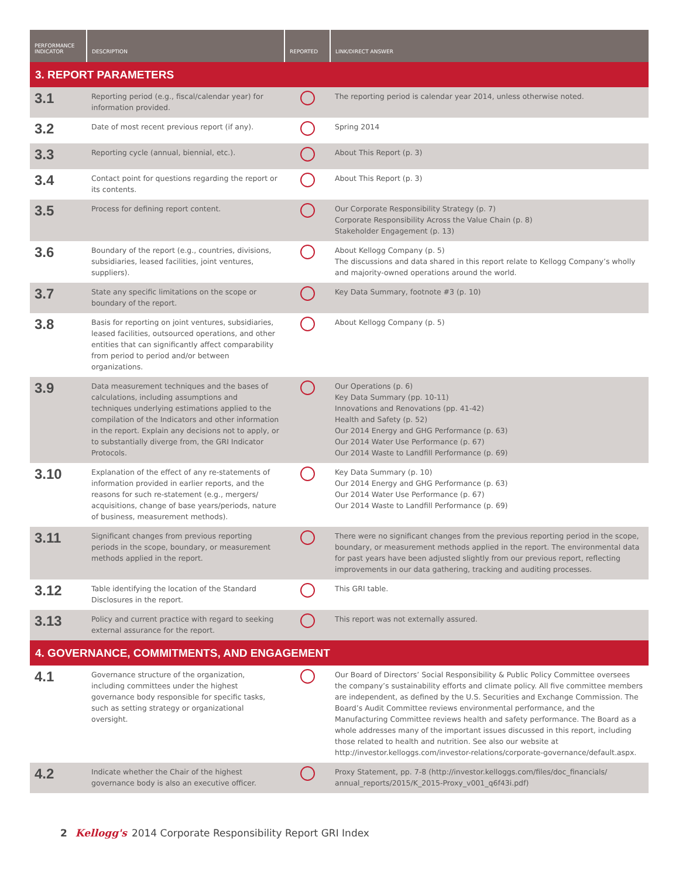| PERFORMANCE INDICATOR | DESCRIPTION | REPORTED | LINK/DIRECT ANSWER |
| --- | --- | --- | --- |
| 3. REPORT PARAMETERS | | | |
| 3.1 | Reporting period (e.g., fiscal/calendar year) for information provided. | | The reporting period is calendar year 2014, unless otherwise noted. |
| 3.2 | Date of most recent previous report (if any). | | Spring 2014 |
| 3.3 | Reporting cycle (annual, biennial, etc.). | | About This Report (p. 3) |
| 3.4 | Contact point for questions regarding the report or its contents. | | About This Report (p. 3) |
| 3.5 | Process for defining report content. | | Our Corporate Responsibility Strategy (p. 7) Corporate Responsibility Across the Value Chain (p. 8) Stakeholder Engagement (p. 13) |
| 3.6 | Boundary of the report (e.g., countries, divisions, subsidiaries, leased facilities, joint ventures, suppliers). | | About Kellogg Company (p. 5) The discussions and data shared in this report relate to Kellogg Company’s wholly and majority-owned operations around the world. |
| 3.7 | State any specific limitations on the scope or boundary of the report. | | Key Data Summary, footnote #3 (p. 10) |
| 3.8 | Basis for reporting on joint ventures, subsidiaries, leased facilities, outsourced operations, and other entities that can significantly affect comparability from period to period and/or between organizations. | | About Kellogg Company (p. 5) |
| 3.9 | Data measurement techniques and the bases of calculations, including assumptions and techniques underlying estimations applied to the compilation of the Indicators and other information in the report. Explain any decisions not to apply, or to substantially diverge from, the GRI Indicator Protocols. | | Our Operations (p. 6) Key Data Summary (pp. 10-11) Innovations and Renovations (pp. 41-42) Health and Safety (p. 52) Our 2014 Energy and GHG Performance (p. 63) Our 2014 Water Use Performance (p. 67) Our 2014 Waste to Landfill Performance (p. 69) |
| 3.10 | Explanation of the effect of any re-statements of information provided in earlier reports, and the reasons for such re-statement (e.g., mergers/ acquisitions, change of base years/periods, nature of business, measurement methods). | | Key Data Summary (p. 10) Our 2014 Energy and GHG Performance (p. 63) Our 2014 Water Use Performance (p. 67) Our 2014 Waste to Landfill Performance (p. 69) |
| 3.11 | Significant changes from previous reporting periods in the scope, boundary, or measurement methods applied in the report. | | There were no significant changes from the previous reporting period in the scope, boundary, or measurement methods applied in the report. The environmental data for past years have been adjusted slightly from our previous report, reflecting improvements in our data gathering, tracking and auditing processes. |
| 3.12 | Table identifying the location of the Standard Disclosures in the report. | | This GRI table. |
| 3.13 | Policy and current practice with regard to seeking external assurance for the report. | | This report was not externally assured. |
| 4. GOVERNANCE, COMMITMENTS, AND ENGAGEMENT | | | |
| 4.1 | Governance structure of the organization, including committees under the highest governance body responsible for specific tasks, such as setting strategy or organizational oversight. | | Our Board of Directors’ Social Responsibility & Public Policy Committee oversees the company’s sustainability efforts and climate policy. All five committee members are independent, as defined by the U.S. Securities and Exchange Commission. The Board’s Audit Committee reviews environmental performance, and the Manufacturing Committee reviews health and safety performance. The Board as a whole addresses many of the important issues discussed in this report, including those related to health and nutrition. See also our website at http://investor.kelloggs.com/investor-relations/corporate-governance/default.aspx. |
| 4.2 | Indicate whether the Chair of the highest governance body is also an executive officer. | | Proxy Statement, pp. 7-8 (http://investor.kelloggs.com/files/doc_financials/ annual_reports/2015/K_2015-Proxy_v001_q6f43i.pdf) |
2 Kellogg's 2014 Corporate Responsibility Report GRI Index